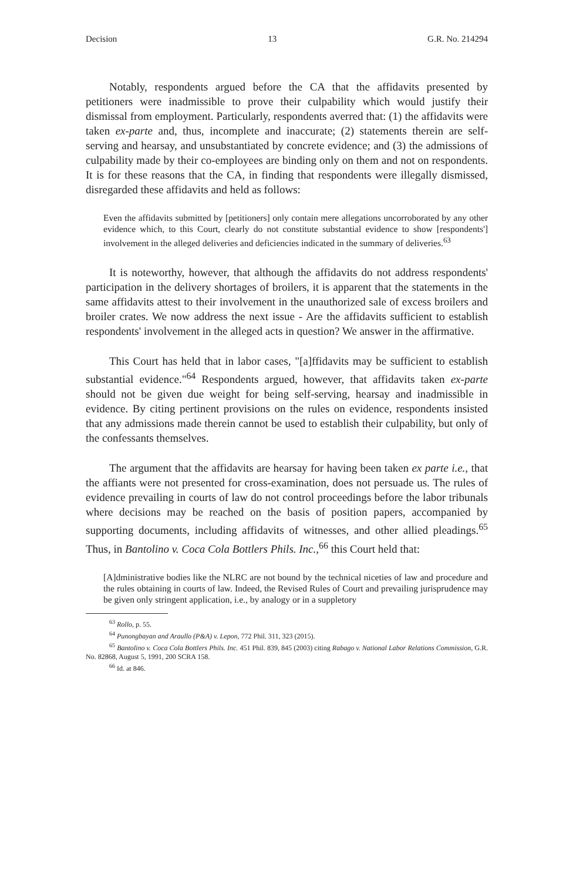Decision 13 G.R. No. 214294
Notably, respondents argued before the CA that the affidavits presented by petitioners were inadmissible to prove their culpability which would justify their dismissal from employment. Particularly, respondents averred that: (1) the affidavits were taken ex-parte and, thus, incomplete and inaccurate; (2) statements therein are self-serving and hearsay, and unsubstantiated by concrete evidence; and (3) the admissions of culpability made by their co-employees are binding only on them and not on respondents. It is for these reasons that the CA, in finding that respondents were illegally dismissed, disregarded these affidavits and held as follows:
Even the affidavits submitted by [petitioners] only contain mere allegations uncorroborated by any other evidence which, to this Court, clearly do not constitute substantial evidence to show [respondents'] involvement in the alleged deliveries and deficiencies indicated in the summary of deliveries.<sup>63</sup>
It is noteworthy, however, that although the affidavits do not address respondents' participation in the delivery shortages of broilers, it is apparent that the statements in the same affidavits attest to their involvement in the unauthorized sale of excess broilers and broiler crates. We now address the next issue - Are the affidavits sufficient to establish respondents' involvement in the alleged acts in question? We answer in the affirmative.
This Court has held that in labor cases, "[a]ffidavits may be sufficient to establish substantial evidence."<sup>64</sup> Respondents argued, however, that affidavits taken ex-parte should not be given due weight for being self-serving, hearsay and inadmissible in evidence. By citing pertinent provisions on the rules on evidence, respondents insisted that any admissions made therein cannot be used to establish their culpability, but only of the confessants themselves.
The argument that the affidavits are hearsay for having been taken ex parte i.e., that the affiants were not presented for cross-examination, does not persuade us. The rules of evidence prevailing in courts of law do not control proceedings before the labor tribunals where decisions may be reached on the basis of position papers, accompanied by supporting documents, including affidavits of witnesses, and other allied pleadings.<sup>65</sup> Thus, in Bantolino v. Coca Cola Bottlers Phils. Inc.,<sup>66</sup> this Court held that:
[A]dministrative bodies like the NLRC are not bound by the technical niceties of law and procedure and the rules obtaining in courts of law. Indeed, the Revised Rules of Court and prevailing jurisprudence may be given only stringent application, i.e., by analogy or in a suppletory
<sup>63</sup> Rollo, p. 55.
<sup>64</sup> Punongbayan and Araullo (P&A) v. Lepon, 772 Phil. 311, 323 (2015).
<sup>65</sup> Bantolino v. Coca Cola Bottlers Phils. Inc. 451 Phil. 839, 845 (2003) citing Rabago v. National Labor Relations Commission, G.R. No. 82868, August 5, 1991, 200 SCRA 158.
<sup>66</sup> Id. at 846.